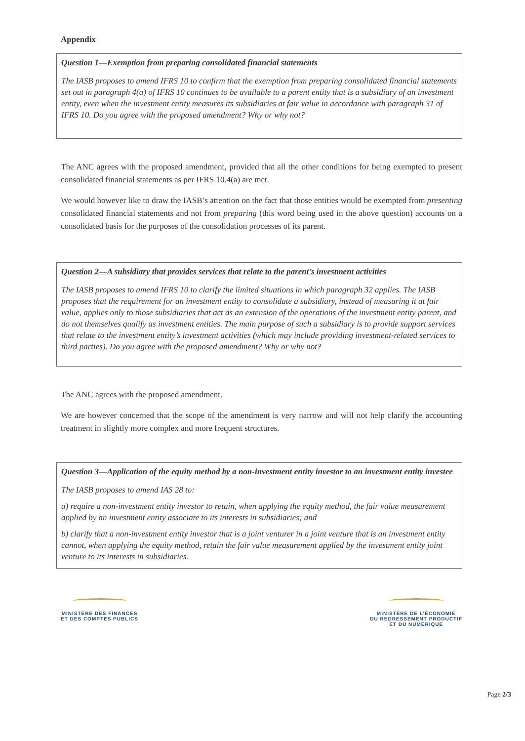Appendix
Question 1—Exemption from preparing consolidated financial statements
The IASB proposes to amend IFRS 10 to confirm that the exemption from preparing consolidated financial statements set out in paragraph 4(a) of IFRS 10 continues to be available to a parent entity that is a subsidiary of an investment entity, even when the investment entity measures its subsidiaries at fair value in accordance with paragraph 31 of IFRS 10. Do you agree with the proposed amendment? Why or why not?
The ANC agrees with the proposed amendment, provided that all the other conditions for being exempted to present consolidated financial statements as per IFRS 10.4(a) are met.
We would however like to draw the IASB’s attention on the fact that those entities would be exempted from presenting consolidated financial statements and not from preparing (this word being used in the above question) accounts on a consolidated basis for the purposes of the consolidation processes of its parent.
Question 2—A subsidiary that provides services that relate to the parent’s investment activities
The IASB proposes to amend IFRS 10 to clarify the limited situations in which paragraph 32 applies. The IASB proposes that the requirement for an investment entity to consolidate a subsidiary, instead of measuring it at fair value, applies only to those subsidiaries that act as an extension of the operations of the investment entity parent, and do not themselves qualify as investment entities. The main purpose of such a subsidiary is to provide support services that relate to the investment entity’s investment activities (which may include providing investment-related services to third parties). Do you agree with the proposed amendment? Why or why not?
The ANC agrees with the proposed amendment.
We are however concerned that the scope of the amendment is very narrow and will not help clarify the accounting treatment in slightly more complex and more frequent structures.
Question 3—Application of the equity method by a non-investment entity investor to an investment entity investee
The IASB proposes to amend IAS 28 to:
a) require a non-investment entity investor to retain, when applying the equity method, the fair value measurement applied by an investment entity associate to its interests in subsidiaries; and
b) clarify that a non-investment entity investor that is a joint venturer in a joint venture that is an investment entity cannot, when applying the equity method, retain the fair value measurement applied by the investment entity joint venture to its interests in subsidiaries.
MINISTÈRE DES FINANCES
ET DES COMPTES PUBLICS
MINISTÈRE DE L’ÉCONOMIE
DU REDRESSEMENT PRODUCTIF
ET DU NUMÉRIQUE
Page 2/3